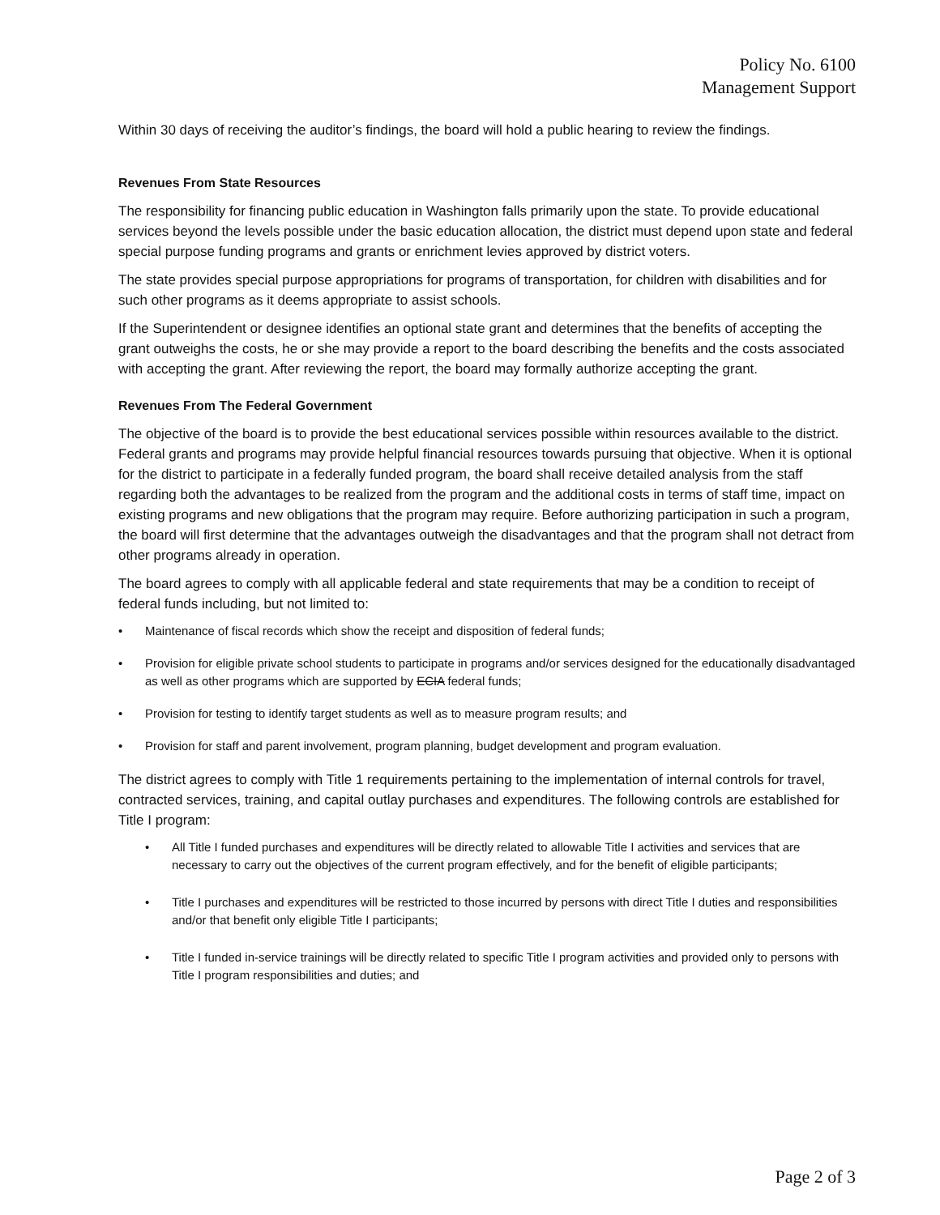Policy No. 6100
Management Support
Within 30 days of receiving the auditor’s findings, the board will hold a public hearing to review the findings.
Revenues From State Resources
The responsibility for financing public education in Washington falls primarily upon the state. To provide educational services beyond the levels possible under the basic education allocation, the district must depend upon state and federal special purpose funding programs and grants or enrichment levies approved by district voters.
The state provides special purpose appropriations for programs of transportation, for children with disabilities and for such other programs as it deems appropriate to assist schools.
If the Superintendent or designee identifies an optional state grant and determines that the benefits of accepting the grant outweighs the costs, he or she may provide a report to the board describing the benefits and the costs associated with accepting the grant. After reviewing the report, the board may formally authorize accepting the grant.
Revenues From The Federal Government
The objective of the board is to provide the best educational services possible within resources available to the district. Federal grants and programs may provide helpful financial resources towards pursuing that objective. When it is optional for the district to participate in a federally funded program, the board shall receive detailed analysis from the staff regarding both the advantages to be realized from the program and the additional costs in terms of staff time, impact on existing programs and new obligations that the program may require. Before authorizing participation in such a program, the board will first determine that the advantages outweigh the disadvantages and that the program shall not detract from other programs already in operation.
The board agrees to comply with all applicable federal and state requirements that may be a condition to receipt of federal funds including, but not limited to:
• Maintenance of fiscal records which show the receipt and disposition of federal funds;
• Provision for eligible private school students to participate in programs and/or services designed for the educationally disadvantaged as well as other programs which are supported by ECIA federal funds;
• Provision for testing to identify target students as well as to measure program results; and
• Provision for staff and parent involvement, program planning, budget development and program evaluation.
The district agrees to comply with Title 1 requirements pertaining to the implementation of internal controls for travel, contracted services, training, and capital outlay purchases and expenditures. The following controls are established for Title I program:
• All Title I funded purchases and expenditures will be directly related to allowable Title I activities and services that are necessary to carry out the objectives of the current program effectively, and for the benefit of eligible participants;
• Title I purchases and expenditures will be restricted to those incurred by persons with direct Title I duties and responsibilities and/or that benefit only eligible Title I participants;
• Title I funded in-service trainings will be directly related to specific Title I program activities and provided only to persons with Title I program responsibilities and duties; and
Page 2 of 3